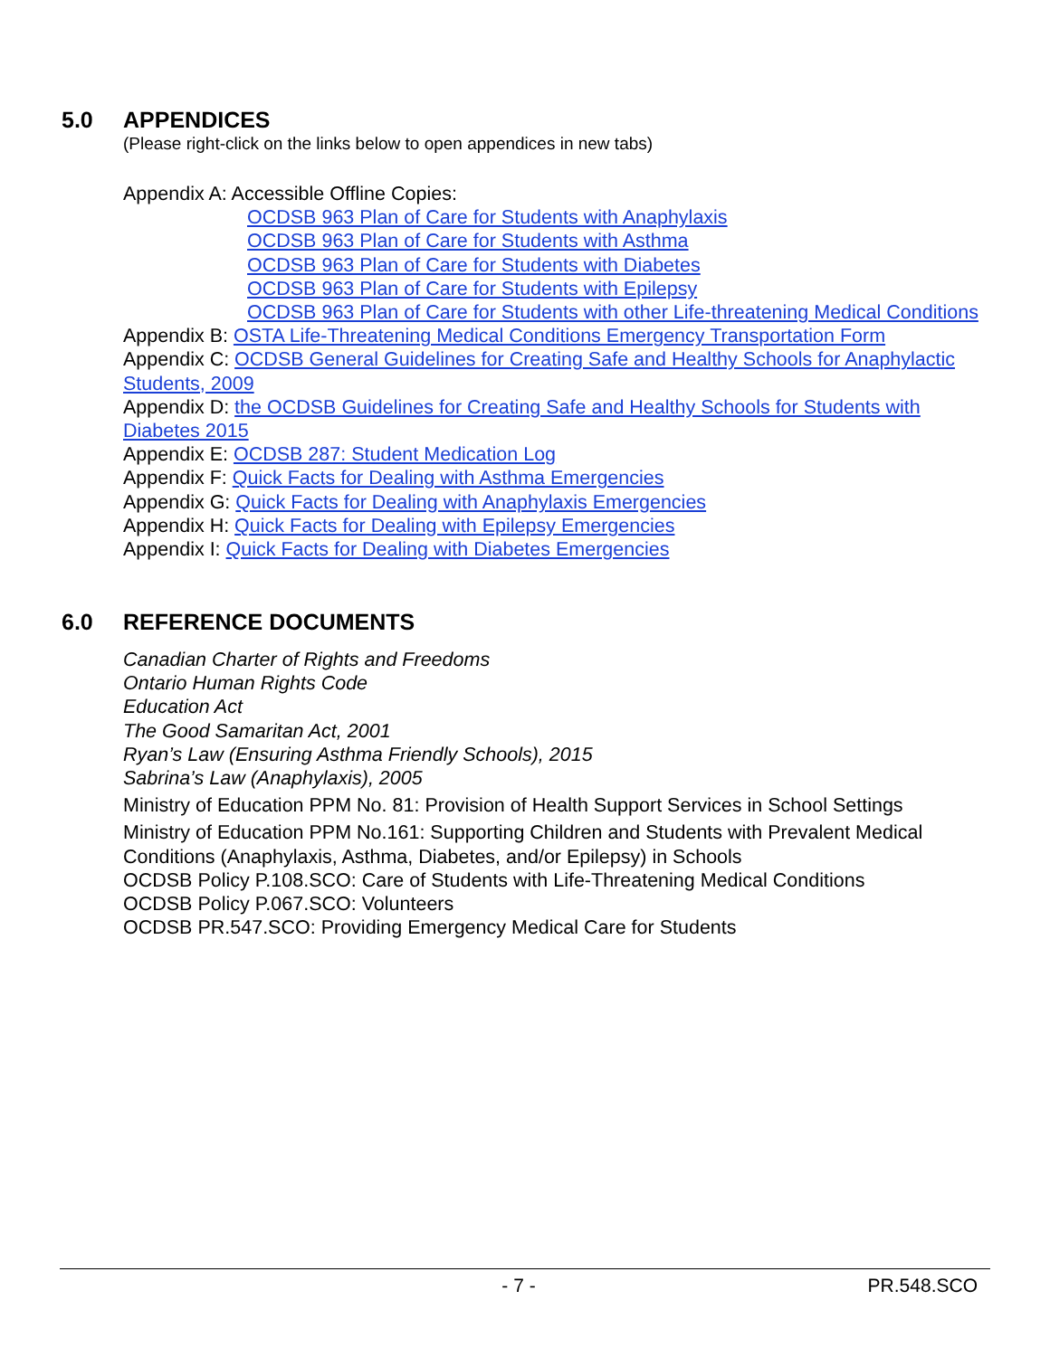5.0 APPENDICES
(Please right-click on the links below to open appendices in new tabs)
Appendix A: Accessible Offline Copies:
OCDSB 963 Plan of Care for Students with Anaphylaxis
OCDSB 963 Plan of Care for Students with Asthma
OCDSB 963 Plan of Care for Students with Diabetes
OCDSB 963 Plan of Care for Students with Epilepsy
OCDSB 963 Plan of Care for Students with other Life-threatening Medical Conditions
Appendix B: OSTA Life-Threatening Medical Conditions Emergency Transportation Form
Appendix C: OCDSB General Guidelines for Creating Safe and Healthy Schools for Anaphylactic Students, 2009
Appendix D: the OCDSB Guidelines for Creating Safe and Healthy Schools for Students with Diabetes 2015
Appendix E: OCDSB 287: Student Medication Log
Appendix F: Quick Facts for Dealing with Asthma Emergencies
Appendix G: Quick Facts for Dealing with Anaphylaxis Emergencies
Appendix H: Quick Facts for Dealing with Epilepsy Emergencies
Appendix I: Quick Facts for Dealing with Diabetes Emergencies
6.0 REFERENCE DOCUMENTS
Canadian Charter of Rights and Freedoms
Ontario Human Rights Code
Education Act
The Good Samaritan Act, 2001
Ryan’s Law (Ensuring Asthma Friendly Schools), 2015
Sabrina’s Law (Anaphylaxis), 2005
Ministry of Education PPM No. 81: Provision of Health Support Services in School Settings
Ministry of Education PPM No.161: Supporting Children and Students with Prevalent Medical Conditions (Anaphylaxis, Asthma, Diabetes, and/or Epilepsy) in Schools
OCDSB Policy P.108.SCO: Care of Students with Life-Threatening Medical Conditions
OCDSB Policy P.067.SCO: Volunteers
OCDSB PR.547.SCO: Providing Emergency Medical Care for Students
- 7 - PR.548.SCO